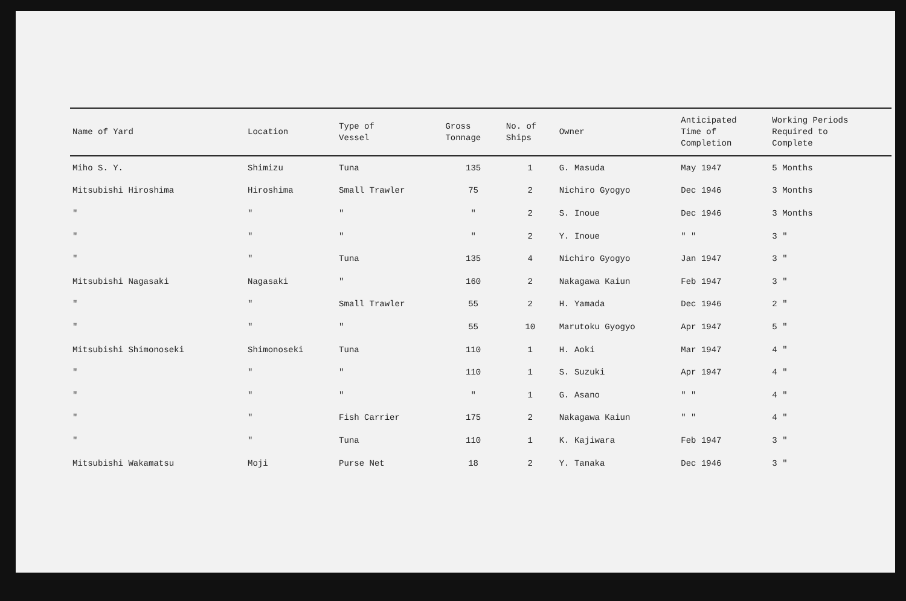| Name of Yard | Location | Type of Vessel | Gross Tonnage | No. of Ships | Owner | Anticipated Time of Completion | Working Periods Required to Complete |
| --- | --- | --- | --- | --- | --- | --- | --- |
| Miho S. Y. | Shimizu | Tuna | 135 | 1 | G. Masuda | May 1947 | 5 Months |
| Mitsubishi Hiroshima | Hiroshima | Small Trawler | 75 | 2 | Nichiro Gyogyo | Dec 1946 | 3 Months |
| " | " | " | " | 2 | S. Inoue | Dec 1946 | 3 Months |
| " | " | " | " | 2 | Y. Inoue | " " | 3 " |
| " | " | Tuna | 135 | 4 | Nichiro Gyogyo | Jan 1947 | 3 " |
| Mitsubishi Nagasaki | Nagasaki | " | 160 | 2 | Nakagawa Kaiun | Feb 1947 | 3 " |
| " | " | Small Trawler | 55 | 2 | H. Yamada | Dec 1946 | 2 " |
| " | " | " | 55 | 10 | Marutoku Gyogyo | Apr 1947 | 5 " |
| Mitsubishi Shimonoseki | Shimonoseki | Tuna | 110 | 1 | H. Aoki | Mar 1947 | 4 " |
| " | " | " | 110 | 1 | S. Suzuki | Apr 1947 | 4 " |
| " | " | " | " | 1 | G. Asano | " " | 4 " |
| " | " | Fish Carrier | 175 | 2 | Nakagawa Kaiun | " " | 4 " |
| " | " | Tuna | 110 | 1 | K. Kajiwara | Feb 1947 | 3 " |
| Mitsubishi Wakamatsu | Moji | Purse Net | 18 | 2 | Y. Tanaka | Dec 1946 | 3 " |